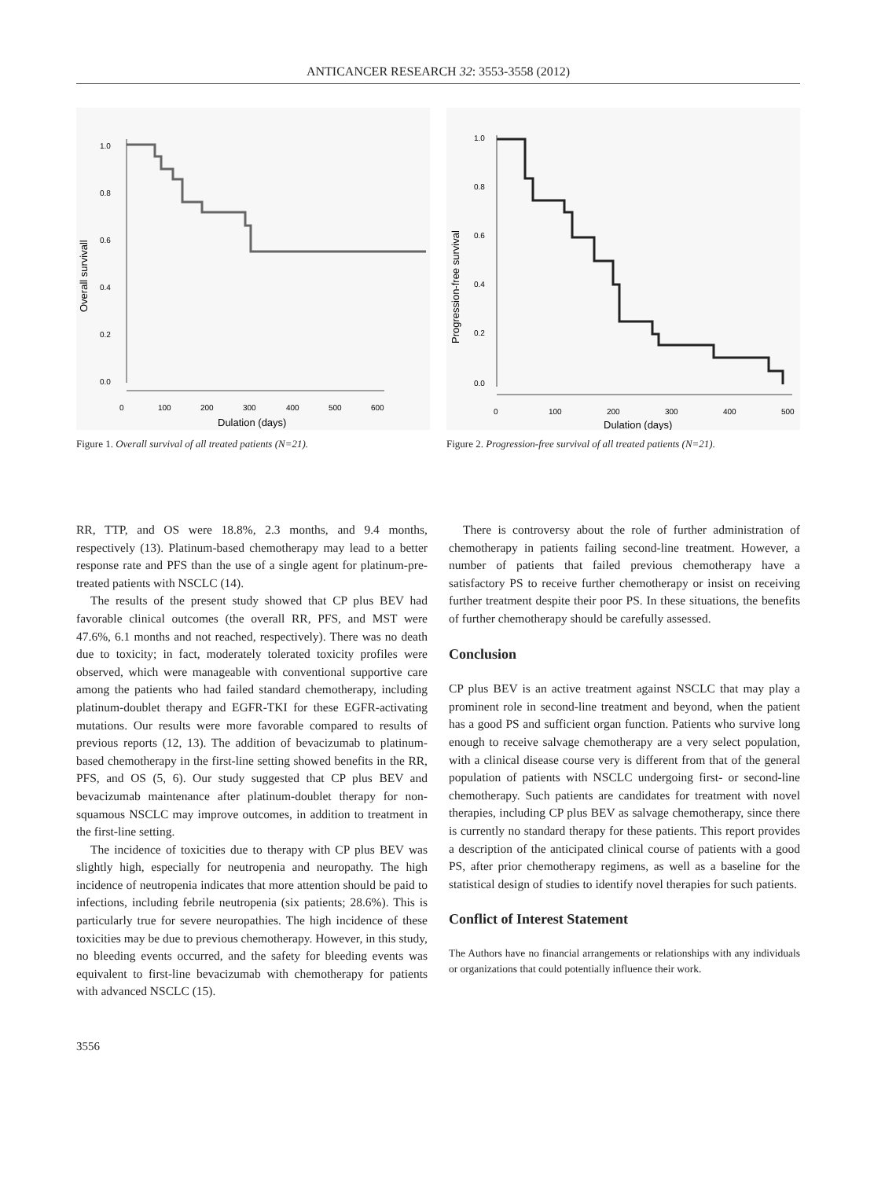ANTICANCER RESEARCH 32: 3553-3558 (2012)
1.0
0.8
0.6
0.4
0.2
0.0
0
100
200
300
400
500
600
Dulation (days)
Overall survivall
Figure 1. Overall survival of all treated patients (N=21).
1.0
0.8
0.6
0.4
0.2
0.0
0
100
200
300
400
500
Dulation (days)
Progression-free survival
Figure 2. Progression-free survival of all treated patients (N=21).
RR, TTP, and OS were 18.8%, 2.3 months, and 9.4 months, respectively (13). Platinum-based chemotherapy may lead to a better response rate and PFS than the use of a single agent for platinum-pre-treated patients with NSCLC (14).
The results of the present study showed that CP plus BEV had favorable clinical outcomes (the overall RR, PFS, and MST were 47.6%, 6.1 months and not reached, respectively). There was no death due to toxicity; in fact, moderately tolerated toxicity profiles were observed, which were manageable with conventional supportive care among the patients who had failed standard chemotherapy, including platinum-doublet therapy and EGFR-TKI for these EGFR-activating mutations. Our results were more favorable compared to results of previous reports (12, 13). The addition of bevacizumab to platinum-based chemotherapy in the first-line setting showed benefits in the RR, PFS, and OS (5, 6). Our study suggested that CP plus BEV and bevacizumab maintenance after platinum-doublet therapy for non-squamous NSCLC may improve outcomes, in addition to treatment in the first-line setting.
The incidence of toxicities due to therapy with CP plus BEV was slightly high, especially for neutropenia and neuropathy. The high incidence of neutropenia indicates that more attention should be paid to infections, including febrile neutropenia (six patients; 28.6%). This is particularly true for severe neuropathies. The high incidence of these toxicities may be due to previous chemotherapy. However, in this study, no bleeding events occurred, and the safety for bleeding events was equivalent to first-line bevacizumab with chemotherapy for patients with advanced NSCLC (15).
There is controversy about the role of further administration of chemotherapy in patients failing second-line treatment. However, a number of patients that failed previous chemotherapy have a satisfactory PS to receive further chemotherapy or insist on receiving further treatment despite their poor PS. In these situations, the benefits of further chemotherapy should be carefully assessed.
Conclusion
CP plus BEV is an active treatment against NSCLC that may play a prominent role in second-line treatment and beyond, when the patient has a good PS and sufficient organ function. Patients who survive long enough to receive salvage chemotherapy are a very select population, with a clinical disease course very is different from that of the general population of patients with NSCLC undergoing first- or second-line chemotherapy. Such patients are candidates for treatment with novel therapies, including CP plus BEV as salvage chemotherapy, since there is currently no standard therapy for these patients. This report provides a description of the anticipated clinical course of patients with a good PS, after prior chemotherapy regimens, as well as a baseline for the statistical design of studies to identify novel therapies for such patients.
Conflict of Interest Statement
The Authors have no financial arrangements or relationships with any individuals or organizations that could potentially influence their work.
3556